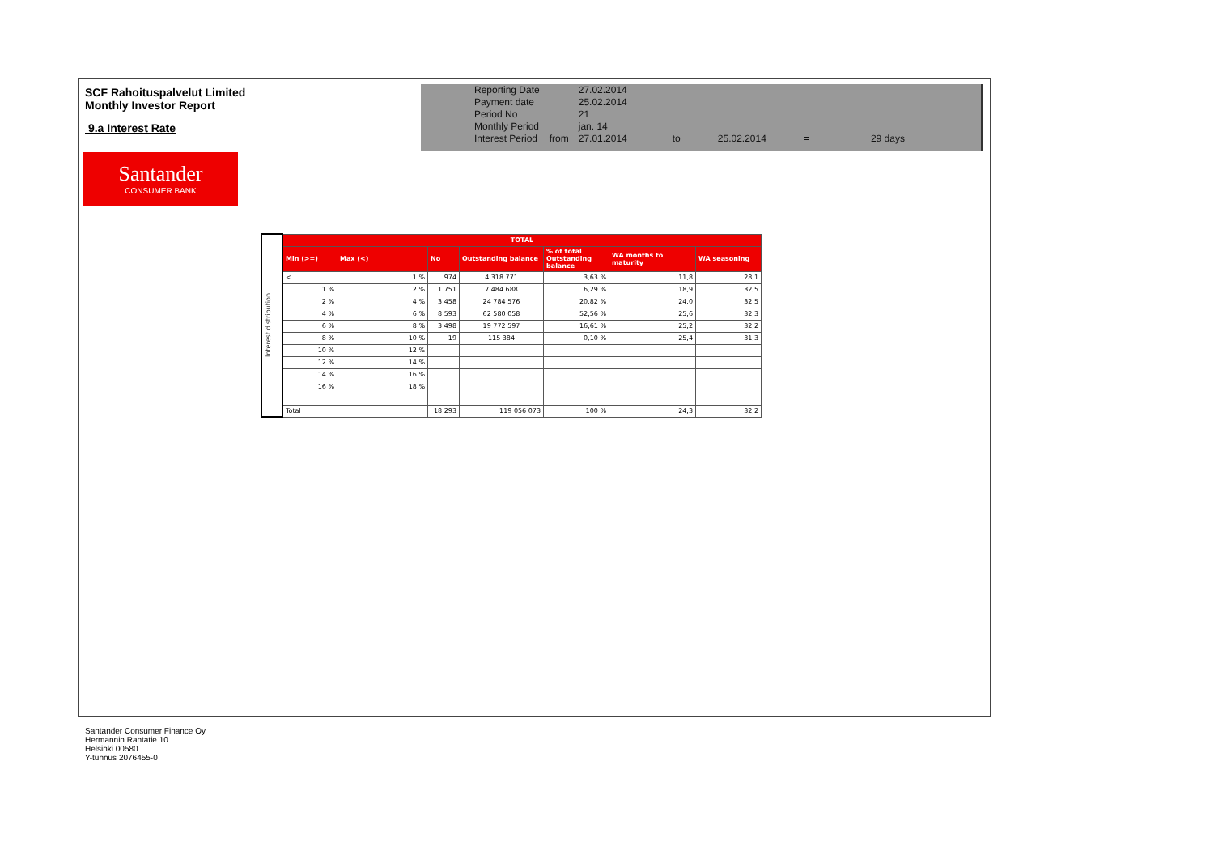SCF Rahoituspalvelut Limited
Monthly Investor Report
9.a Interest Rate
Santander
CONSUMER BANK
| Reporting Date | | 27.02.2014 | | | | |
| Payment date Period No | | 25.02.2014 21 | | | | |
| Monthly Period | | jan. 14 | | | | |
| Interest Period | from | 27.01.2014 | to | 25.02.2014 | = | 29 days |
| Interest distribution | TOTAL | | | | | | |
| | Min (>=) | Max (<) | No | Outstanding balance | % of total Outstanding balance | WA months to maturity | WA seasoning |
| | < | 1 % | 974 | 4 318 771 | 3,63 % | 11,8 | 28,1 |
| | 1 % | 2 % | 1 751 | 7 484 688 | 6,29 % | 18,9 | 32,5 |
| | 2 % | 4 % | 3 458 | 24 784 576 | 20,82 % | 24,0 | 32,5 |
| | 4 % | 6 % | 8 593 | 62 580 058 | 52,56 % | 25,6 | 32,3 |
| | 6 % | 8 % | 3 498 | 19 772 597 | 16,61 % | 25,2 | 32,2 |
| | 8 % | 10 % | 19 | 115 384 | 0,10 % | 25,4 | 31,3 |
| | 10 % | 12 % | | | | | |
| | 12 % | 14 % | | | | | |
| | 14 % | 16 % | | | | | |
| | 16 % | 18 % | | | | | |
| | Total | | 18 293 | 119 056 073 | 100 % | 24,3 | 32,2 |
Santander Consumer Finance Oy
Hermannin Rantatie 10
Helsinki 00580
Y-tunnus 2076455-0